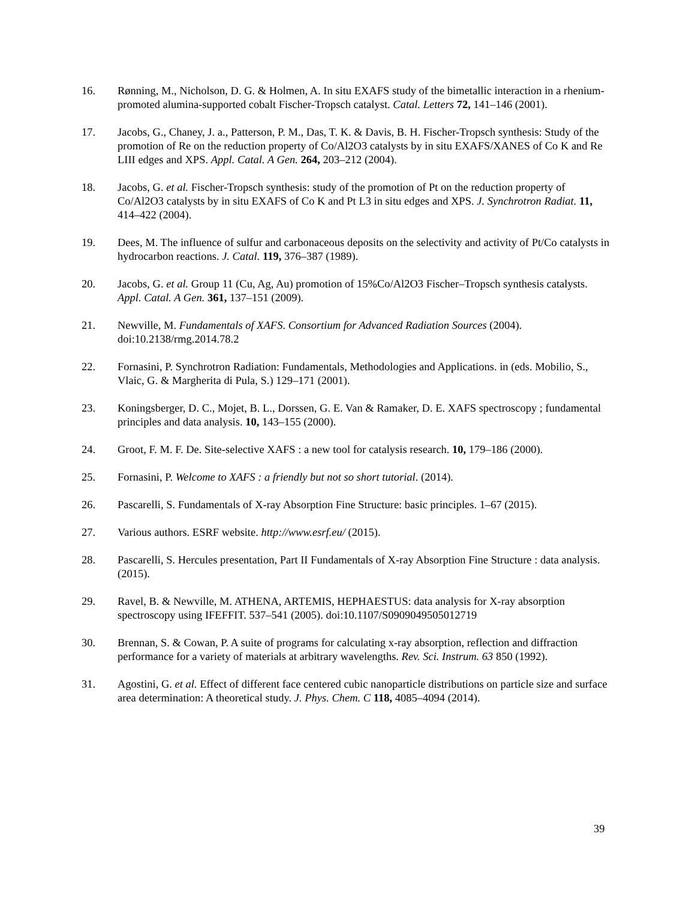16. Rønning, M., Nicholson, D. G. & Holmen, A. In situ EXAFS study of the bimetallic interaction in a rhenium-promoted alumina-supported cobalt Fischer-Tropsch catalyst. Catal. Letters 72, 141–146 (2001).
17. Jacobs, G., Chaney, J. a., Patterson, P. M., Das, T. K. & Davis, B. H. Fischer-Tropsch synthesis: Study of the promotion of Re on the reduction property of Co/Al2O3 catalysts by in situ EXAFS/XANES of Co K and Re LIII edges and XPS. Appl. Catal. A Gen. 264, 203–212 (2004).
18. Jacobs, G. et al. Fischer-Tropsch synthesis: study of the promotion of Pt on the reduction property of Co/Al2O3 catalysts by in situ EXAFS of Co K and Pt L3 in situ edges and XPS. J. Synchrotron Radiat. 11, 414–422 (2004).
19. Dees, M. The influence of sulfur and carbonaceous deposits on the selectivity and activity of Pt/Co catalysts in hydrocarbon reactions. J. Catal. 119, 376–387 (1989).
20. Jacobs, G. et al. Group 11 (Cu, Ag, Au) promotion of 15%Co/Al2O3 Fischer–Tropsch synthesis catalysts. Appl. Catal. A Gen. 361, 137–151 (2009).
21. Newville, M. Fundamentals of XAFS. Consortium for Advanced Radiation Sources (2004). doi:10.2138/rmg.2014.78.2
22. Fornasini, P. Synchrotron Radiation: Fundamentals, Methodologies and Applications. in (eds. Mobilio, S., Vlaic, G. & Margherita di Pula, S.) 129–171 (2001).
23. Koningsberger, D. C., Mojet, B. L., Dorssen, G. E. Van & Ramaker, D. E. XAFS spectroscopy ; fundamental principles and data analysis. 10, 143–155 (2000).
24. Groot, F. M. F. De. Site-selective XAFS : a new tool for catalysis research. 10, 179–186 (2000).
25. Fornasini, P. Welcome to XAFS : a friendly but not so short tutorial. (2014).
26. Pascarelli, S. Fundamentals of X-ray Absorption Fine Structure: basic principles. 1–67 (2015).
27. Various authors. ESRF website. http://www.esrf.eu/ (2015).
28. Pascarelli, S. Hercules presentation, Part II Fundamentals of X-ray Absorption Fine Structure : data analysis. (2015).
29. Ravel, B. & Newville, M. ATHENA, ARTEMIS, HEPHAESTUS: data analysis for X-ray absorption spectroscopy using IFEFFIT. 537–541 (2005). doi:10.1107/S0909049505012719
30. Brennan, S. & Cowan, P. A suite of programs for calculating x-ray absorption, reflection and diffraction performance for a variety of materials at arbitrary wavelengths. Rev. Sci. Instrum. 63 850 (1992).
31. Agostini, G. et al. Effect of different face centered cubic nanoparticle distributions on particle size and surface area determination: A theoretical study. J. Phys. Chem. C 118, 4085–4094 (2014).
39